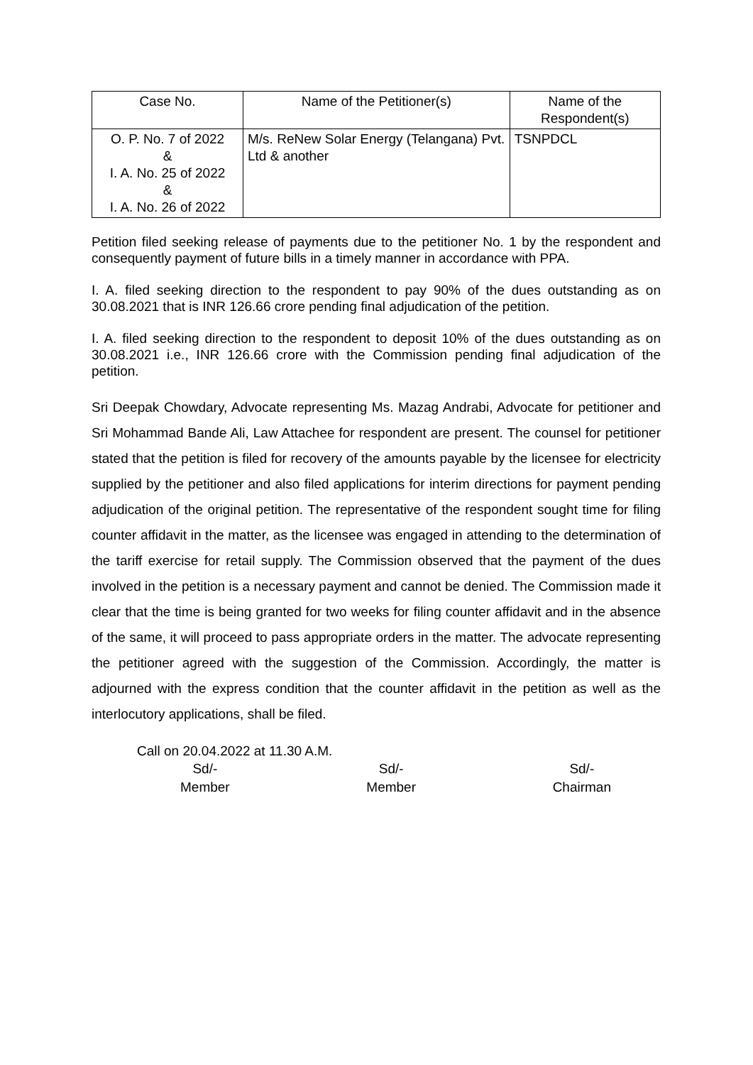| Case No. | Name of the Petitioner(s) | Name of the Respondent(s) |
| --- | --- | --- |
| O. P. No. 7 of 2022 & I. A. No. 25 of 2022 & I. A. No. 26 of 2022 | M/s. ReNew Solar Energy (Telangana) Pvt. Ltd & another | TSNPDCL |
Petition filed seeking release of payments due to the petitioner No. 1 by the respondent and consequently payment of future bills in a timely manner in accordance with PPA.
I. A. filed seeking direction to the respondent to pay 90% of the dues outstanding as on 30.08.2021 that is INR 126.66 crore pending final adjudication of the petition.
I. A. filed seeking direction to the respondent to deposit 10% of the dues outstanding as on 30.08.2021 i.e., INR 126.66 crore with the Commission pending final adjudication of the petition.
Sri Deepak Chowdary, Advocate representing Ms. Mazag Andrabi, Advocate for petitioner and Sri Mohammad Bande Ali, Law Attachee for respondent are present. The counsel for petitioner stated that the petition is filed for recovery of the amounts payable by the licensee for electricity supplied by the petitioner and also filed applications for interim directions for payment pending adjudication of the original petition. The representative of the respondent sought time for filing counter affidavit in the matter, as the licensee was engaged in attending to the determination of the tariff exercise for retail supply. The Commission observed that the payment of the dues involved in the petition is a necessary payment and cannot be denied. The Commission made it clear that the time is being granted for two weeks for filing counter affidavit and in the absence of the same, it will proceed to pass appropriate orders in the matter. The advocate representing the petitioner agreed with the suggestion of the Commission. Accordingly, the matter is adjourned with the express condition that the counter affidavit in the petition as well as the interlocutory applications, shall be filed.
Call on 20.04.2022 at 11.30 A.M.
Sd/-
Member
Sd/-
Member
Sd/-
Chairman